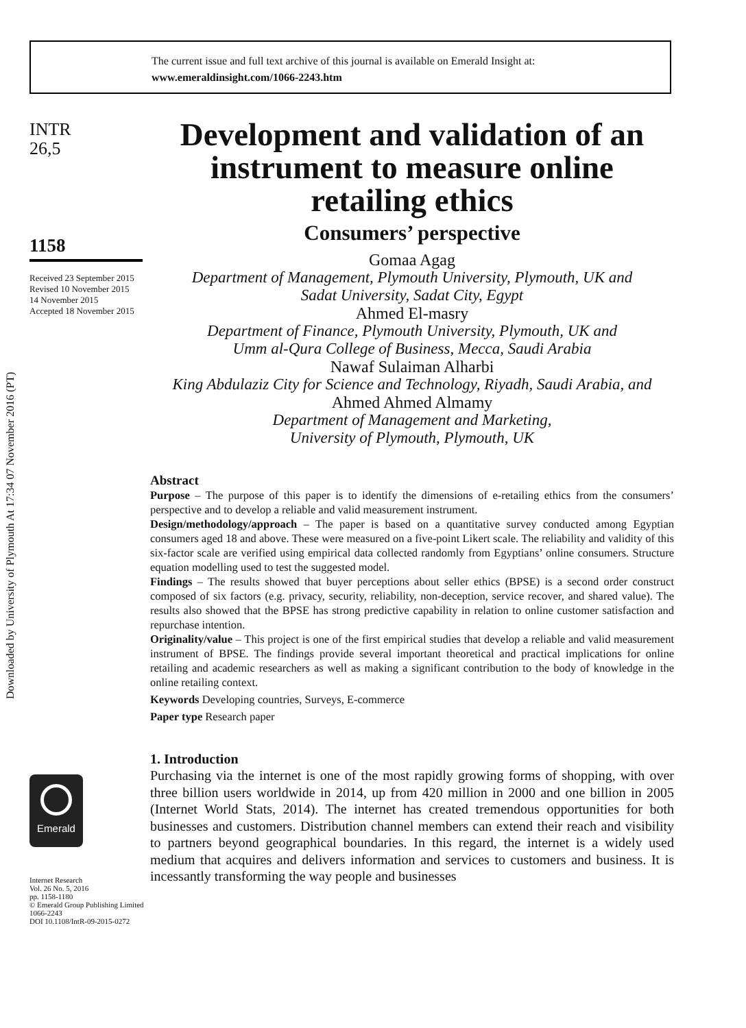The current issue and full text archive of this journal is available on Emerald Insight at:
www.emeraldinsight.com/1066-2243.htm
Downloaded by University of Plymouth At 17:34 07 November 2016 (PT)
INTR
26,5
1158
Received 23 September 2015
Revised 10 November 2015
14 November 2015
Accepted 18 November 2015
Development and validation of an instrument to measure online retailing ethics
Consumers’ perspective
Gomaa Agag
Department of Management, Plymouth University, Plymouth, UK and
Sadat University, Sadat City, Egypt
Ahmed El-masry
Department of Finance, Plymouth University, Plymouth, UK and
Umm al-Qura College of Business, Mecca, Saudi Arabia
Nawaf Sulaiman Alharbi
King Abdulaziz City for Science and Technology, Riyadh, Saudi Arabia, and
Ahmed Ahmed Almamy
Department of Management and Marketing,
University of Plymouth, Plymouth, UK
Abstract
Purpose – The purpose of this paper is to identify the dimensions of e-retailing ethics from the consumers’ perspective and to develop a reliable and valid measurement instrument.
Design/methodology/approach – The paper is based on a quantitative survey conducted among Egyptian consumers aged 18 and above. These were measured on a five-point Likert scale. The reliability and validity of this six-factor scale are verified using empirical data collected randomly from Egyptians’ online consumers. Structure equation modelling used to test the suggested model.
Findings – The results showed that buyer perceptions about seller ethics (BPSE) is a second order construct composed of six factors (e.g. privacy, security, reliability, non-deception, service recover, and shared value). The results also showed that the BPSE has strong predictive capability in relation to online customer satisfaction and repurchase intention.
Originality/value – This project is one of the first empirical studies that develop a reliable and valid measurement instrument of BPSE. The findings provide several important theoretical and practical implications for online retailing and academic researchers as well as making a significant contribution to the body of knowledge in the online retailing context.
Keywords Developing countries, Surveys, E-commerce
Paper type Research paper
1. Introduction
Purchasing via the internet is one of the most rapidly growing forms of shopping, with over three billion users worldwide in 2014, up from 420 million in 2000 and one billion in 2005 (Internet World Stats, 2014). The internet has created tremendous opportunities for both businesses and customers. Distribution channel members can extend their reach and visibility to partners beyond geographical boundaries. In this regard, the internet is a widely used medium that acquires and delivers information and services to customers and business. It is incessantly transforming the way people and businesses
Emerald
Internet Research
Vol. 26 No. 5, 2016
pp. 1158-1180
© Emerald Group Publishing Limited
1066-2243
DOI 10.1108/IntR-09-2015-0272